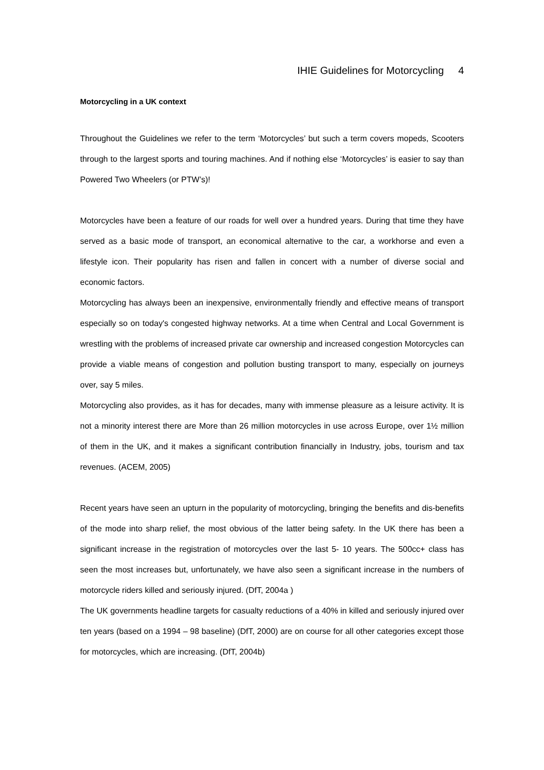IHIE Guidelines for Motorcycling 4
Motorcycling in a UK context
Throughout the Guidelines we refer to the term ‘Motorcycles’ but such a term covers mopeds, Scooters through to the largest sports and touring machines. And if nothing else ‘Motorcycles’ is easier to say than Powered Two Wheelers (or PTW’s)!
Motorcycles have been a feature of our roads for well over a hundred years. During that time they have served as a basic mode of transport, an economical alternative to the car, a workhorse and even a lifestyle icon. Their popularity has risen and fallen in concert with a number of diverse social and economic factors.
Motorcycling has always been an inexpensive, environmentally friendly and effective means of transport especially so on today's congested highway networks. At a time when Central and Local Government is wrestling with the problems of increased private car ownership and increased congestion Motorcycles can provide a viable means of congestion and pollution busting transport to many, especially on journeys over, say 5 miles.
Motorcycling also provides, as it has for decades, many with immense pleasure as a leisure activity. It is not a minority interest there are More than 26 million motorcycles in use across Europe, over 1½ million of them in the UK, and it makes a significant contribution financially in Industry, jobs, tourism and tax revenues. (ACEM, 2005)
Recent years have seen an upturn in the popularity of motorcycling, bringing the benefits and dis-benefits of the mode into sharp relief, the most obvious of the latter being safety. In the UK there has been a significant increase in the registration of motorcycles over the last 5- 10 years. The 500cc+ class has seen the most increases but, unfortunately, we have also seen a significant increase in the numbers of motorcycle riders killed and seriously injured. (DfT, 2004a )
The UK governments headline targets for casualty reductions of a 40% in killed and seriously injured over ten years (based on a 1994 – 98 baseline) (DfT, 2000) are on course for all other categories except those for motorcycles, which are increasing. (DfT, 2004b)